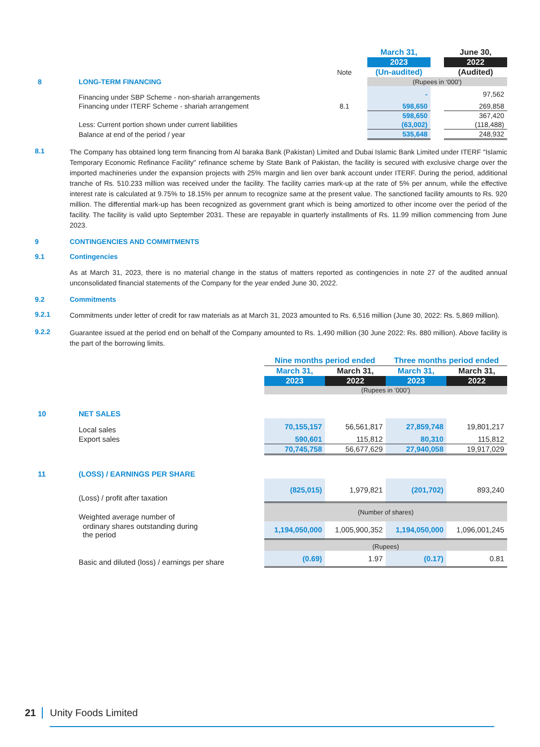| | | | March 31, | | June 30, |
| | | | 2023 | | 2022 |
| | | Note | (Un-audited) | | (Audited) |
| 8 | LONG-TERM FINANCING | | (Rupees in ‘000’) | | |
| | Financing under SBP Scheme - non-shariah arrangements | | - | | 97,562 |
| | Financing under ITERF Scheme - shariah arrangement | 8.1 | 598,650 | | 269,858 |
| | | | 598,650 | | 367,420 |
| | Less: Current portion shown under current liabilities | | (63,002) | | (118,488) |
| | Balance at end of the period / year | | 535,648 | | 248,932 |
8.1
The Company has obtained long term financing from Al baraka Bank (Pakistan) Limited and Dubai Islamic Bank Limited under ITERF "Islamic Temporary Economic Refinance Facility" refinance scheme by State Bank of Pakistan, the facility is secured with exclusive charge over the imported machineries under the expansion projects with 25% margin and lien over bank account under ITERF. During the period, additional tranche of Rs. 510.233 million was received under the facility. The facility carries mark-up at the rate of 5% per annum, while the effective interest rate is calculated at 9.75% to 18.15% per annum to recognize same at the present value. The sanctioned facility amounts to Rs. 920 million. The differential mark-up has been recognized as government grant which is being amortized to other income over the period of the facility. The facility is valid upto September 2031. These are repayable in quarterly installments of Rs. 11.99 million commencing from June 2023.
9 CONTINGENCIES AND COMMITMENTS
9.1 Contingencies
As at March 31, 2023, there is no material change in the status of matters reported as contingencies in note 27 of the audited annual unconsolidated financial statements of the Company for the year ended June 30, 2022.
9.2 Commitments
9.2.1
Commitments under letter of credit for raw materials as at March 31, 2023 amounted to Rs. 6,516 million (June 30, 2022: Rs. 5,869 million).
9.2.2
Guarantee issued at the period end on behalf of the Company amounted to Rs. 1,490 million (30 June 2022: Rs. 880 million). Above facility is the part of the borrowing limits.
| | | Nine months period ended | | Three months period ended | |
| | | March 31, | March 31, | March 31, | March 31, |
| | | 2023 | 2022 | 2023 | 2022 |
| | | (Rupees in ‘000’) | | | |
| 10 | NET SALES | | | | |
| | Local sales | 70,155,157 | 56,561,817 | 27,859,748 | 19,801,217 |
| | Export sales | 590,601 | 115,812 | 80,310 | 115,812 |
| | | 70,745,758 | 56,677,629 | 27,940,058 | 19,917,029 |
| 11 | (LOSS) / EARNINGS PER SHARE | | | | |
| | (Loss) / profit after taxation | (825,015) | 1,979,821 | (201,702) | 893,240 |
| | Weighted average number of | (Number of shares) | | | |
| | ordinary shares outstanding during the period | 1,194,050,000 | 1,005,900,352 | 1,194,050,000 | 1,096,001,245 |
| | | (Rupees) | | | |
| | Basic and diluted (loss) / earnings per share | (0.69) | 1.97 | (0.17) | 0.81 |
21 Unity Foods Limited